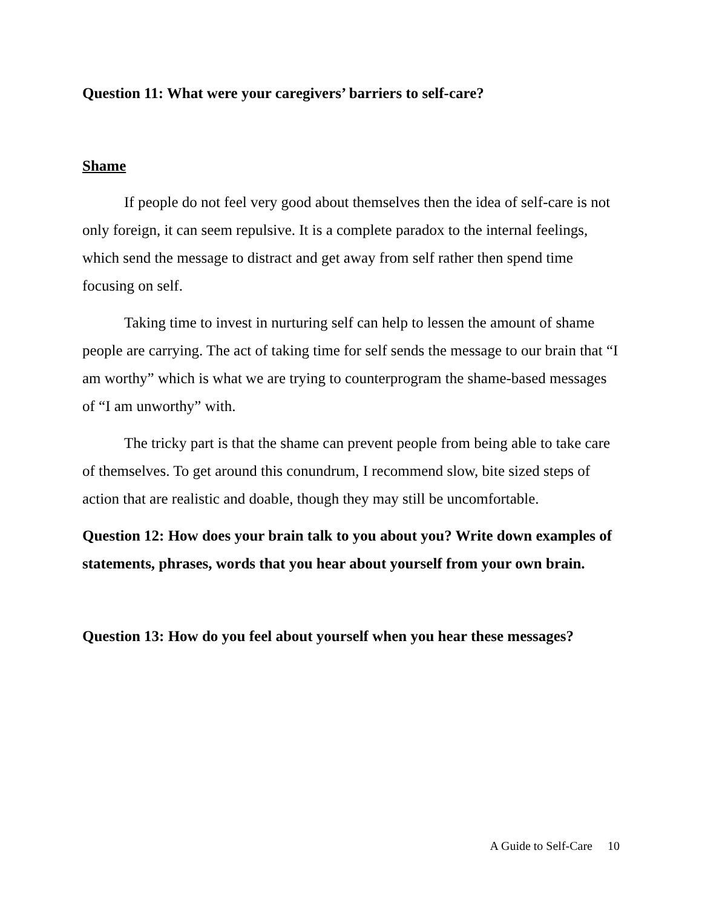Question 11: What were your caregivers’ barriers to self-care?
Shame
If people do not feel very good about themselves then the idea of self-care is not only foreign, it can seem repulsive. It is a complete paradox to the internal feelings, which send the message to distract and get away from self rather then spend time focusing on self.
Taking time to invest in nurturing self can help to lessen the amount of shame people are carrying. The act of taking time for self sends the message to our brain that “I am worthy” which is what we are trying to counterprogram the shame-based messages of “I am unworthy” with.
The tricky part is that the shame can prevent people from being able to take care of themselves. To get around this conundrum, I recommend slow, bite sized steps of action that are realistic and doable, though they may still be uncomfortable.
Question 12: How does your brain talk to you about you? Write down examples of statements, phrases, words that you hear about yourself from your own brain.
Question 13: How do you feel about yourself when you hear these messages?
A Guide to Self-Care 10